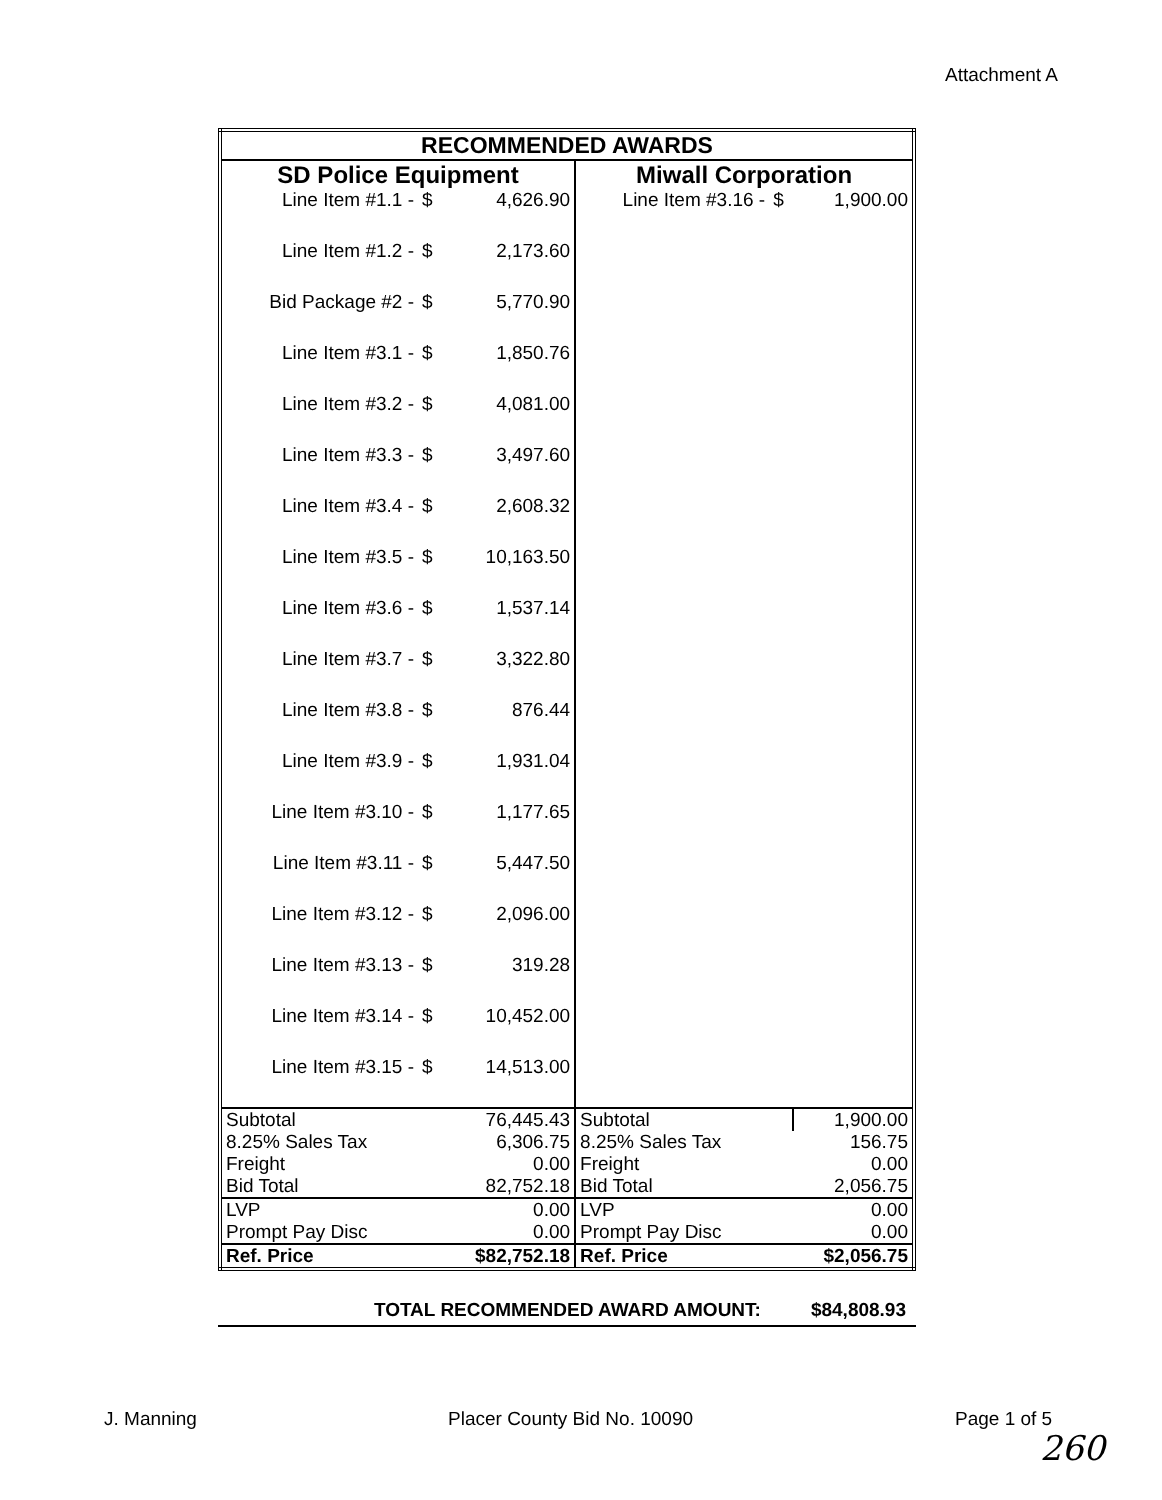Attachment A
| RECOMMENDED AWARDS | | | | | |
| SD Police Equipment | | | Miwall Corporation | | |
| Line Item #1.1 - | $ | 4,626.90 | Line Item #3.16 - | $ | 1,900.00 |
| Line Item #1.2 - | $ | 2,173.60 | | | |
| Bid Package #2 - | $ | 5,770.90 | | | |
| Line Item #3.1 - | $ | 1,850.76 | | | |
| Line Item #3.2 - | $ | 4,081.00 | | | |
| Line Item #3.3 - | $ | 3,497.60 | | | |
| Line Item #3.4 - | $ | 2,608.32 | | | |
| Line Item #3.5 - | $ | 10,163.50 | | | |
| Line Item #3.6 - | $ | 1,537.14 | | | |
| Line Item #3.7 - | $ | 3,322.80 | | | |
| Line Item #3.8 - | $ | 876.44 | | | |
| Line Item #3.9 - | $ | 1,931.04 | | | |
| Line Item #3.10 - | $ | 1,177.65 | | | |
| Line Item #3.11 - | $ | 5,447.50 | | | |
| Line Item #3.12 - | $ | 2,096.00 | | | |
| Line Item #3.13 - | $ | 319.28 | | | |
| Line Item #3.14 - | $ | 10,452.00 | | | |
| Line Item #3.15 - | $ | 14,513.00 | | | |
| Subtotal | | 76,445.43 | Subtotal | | 1,900.00 |
| 8.25% Sales Tax | | 6,306.75 | 8.25% Sales Tax | | 156.75 |
| Freight | | 0.00 | Freight | | 0.00 |
| Bid Total | | 82,752.18 | Bid Total | | 2,056.75 |
| LVP | | 0.00 | LVP | | 0.00 |
| Prompt Pay Disc | | 0.00 | Prompt Pay Disc | | 0.00 |
| Ref. Price | | $82,752.18 | Ref. Price | | $2,056.75 |
TOTAL RECOMMENDED AWARD AMOUNT: $84,808.93
J. Manning Placer County Bid No. 10090 Page 1 of 5
260